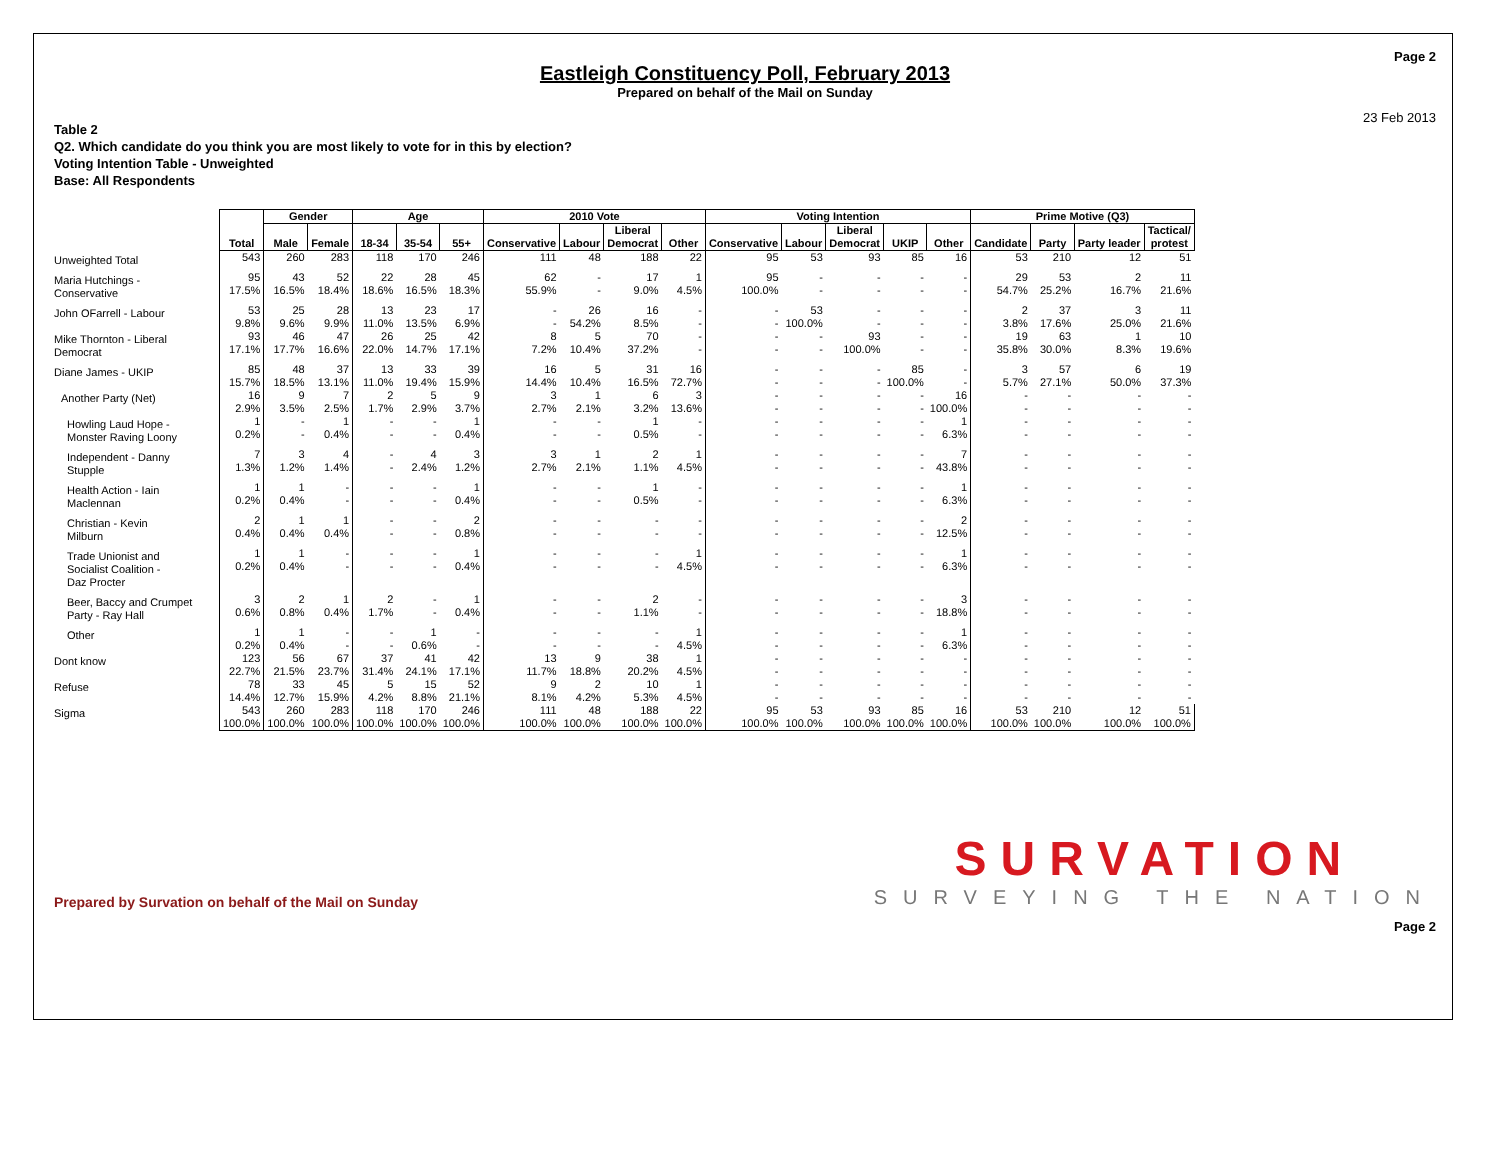Page 2
Eastleigh Constituency Poll, February 2013
Prepared on behalf of the Mail on Sunday
23 Feb 2013
Table 2
Q2. Which candidate do you think you are most likely to vote for in this by election?
Voting Intention Table - Unweighted
Base: All Respondents
| | Total | Gender | | Age | | | 2010 Vote | | | | Voting Intention | | | | | Prime Motive (Q3) | | | |
| --- | --- | --- | --- | --- | --- | --- | --- | --- | --- | --- | --- | --- | --- | --- | --- | --- | --- | --- | --- |
| | | Male | Female | 18-34 | 35-54 | 55+ | Conservative | Labour | Liberal Democrat | Other | Conservative | Labour | Liberal Democrat | UKIP | Other | Candidate | Party | Party leader | Tactical/ protest |
| Unweighted Total | 543 | 260 | 283 | 118 | 170 | 246 | 111 | 48 | 188 | 22 | 95 | 53 | 93 | 85 | 16 | 53 | 210 | 12 | 51 |
| Maria Hutchings - Conservative | 95 17.5% | 43 16.5% | 52 18.4% | 22 18.6% | 28 16.5% | 45 18.3% | 62 55.9% | - - | 17 9.0% | 1 4.5% | 95 100.0% | - - | - - | - - | - - | 29 54.7% | 53 25.2% | 2 16.7% | 11 21.6% |
| John OFarrell - Labour | 53 9.8% | 25 9.6% | 28 9.9% | 13 11.0% | 23 13.5% | 17 6.9% | - - | 26 54.2% | 16 8.5% | - - | - - | 53 100.0% | - - | - - | - - | 2 3.8% | 37 17.6% | 3 25.0% | 11 21.6% |
| Mike Thornton - Liberal Democrat | 93 17.1% | 46 17.7% | 47 16.6% | 26 22.0% | 25 14.7% | 42 17.1% | 8 7.2% | 5 10.4% | 70 37.2% | - - | - - | - - | 93 100.0% | - - | - - | 19 35.8% | 63 30.0% | 1 8.3% | 10 19.6% |
| Diane James - UKIP | 85 15.7% | 48 18.5% | 37 13.1% | 13 11.0% | 33 19.4% | 39 15.9% | 16 14.4% | 5 10.4% | 31 16.5% | 16 72.7% | - - | - - | - - | 85 100.0% | - - | 3 5.7% | 57 27.1% | 6 50.0% | 19 37.3% |
| Another Party (Net) | 16 2.9% | 9 3.5% | 7 2.5% | 2 1.7% | 5 2.9% | 9 3.7% | 3 2.7% | 1 2.1% | 6 3.2% | 3 13.6% | - - | - - | - - | - - | 16 100.0% | - - | - - | - - | - - |
| Howling Laud Hope - Monster Raving Loony | 1 0.2% | - - | 1 0.4% | - - | - - | 1 0.4% | - - | - - | 1 0.5% | - - | - - | - - | - - | - - | 1 6.3% | - - | - - | - - | - - |
| Independent - Danny Stupple | 7 1.3% | 3 1.2% | 4 1.4% | - - | 4 2.4% | 3 1.2% | 3 2.7% | 1 2.1% | 2 1.1% | 1 4.5% | - - | - - | - - | - - | 7 43.8% | - - | - - | - - | - - |
| Health Action - Iain Maclennan | 1 0.2% | 1 0.4% | - - | - - | - - | 1 0.4% | - - | - - | 1 0.5% | - - | - - | - - | - - | - - | 1 6.3% | - - | - - | - - | - - |
| Christian - Kevin Milburn | 2 0.4% | 1 0.4% | 1 0.4% | - - | - - | 2 0.8% | - - | - - | - - | - - | - - | - - | - - | - - | 2 12.5% | - - | - - | - - | - - |
| Trade Unionist and Socialist Coalition - Daz Procter | 1 0.2% | 1 0.4% | - - | - - | - - | 1 0.4% | - - | - - | - - | 1 4.5% | - - | - - | - - | - - | 1 6.3% | - - | - - | - - | - - |
| Beer, Baccy and Crumpet Party - Ray Hall | 3 0.6% | 2 0.8% | 1 0.4% | 2 1.7% | - - | 1 0.4% | - - | - - | 2 1.1% | - - | - - | - - | - - | - - | 3 18.8% | - - | - - | - - | - - |
| Other | 1 0.2% | 1 0.4% | - - | - - | 1 0.6% | - - | - - | - - | - - | 1 4.5% | - - | - - | - - | - - | 1 6.3% | - - | - - | - - | - - |
| Dont know | 123 22.7% | 56 21.5% | 67 23.7% | 37 31.4% | 41 24.1% | 42 17.1% | 13 11.7% | 9 18.8% | 38 20.2% | 1 4.5% | - - | - - | - - | - - | - - | - - | - - | - - | - - |
| Refuse | 78 14.4% | 33 12.7% | 45 15.9% | 5 4.2% | 15 8.8% | 52 21.1% | 9 8.1% | 2 4.2% | 10 5.3% | 1 4.5% | - - | - - | - - | - - | - - | - - | - - | - - | - - |
| Sigma | 543 100.0% | 260 100.0% | 283 100.0% | 118 100.0% | 170 100.0% | 246 100.0% | 111 100.0% | 48 100.0% | 188 100.0% | 22 100.0% | 95 100.0% | 53 100.0% | 93 100.0% | 85 100.0% | 16 100.0% | 53 100.0% | 210 100.0% | 12 100.0% | 51 100.0% |
Prepared by Survation on behalf of the Mail on Sunday
SURVATION
SURVEYING THE NATION
Page 2